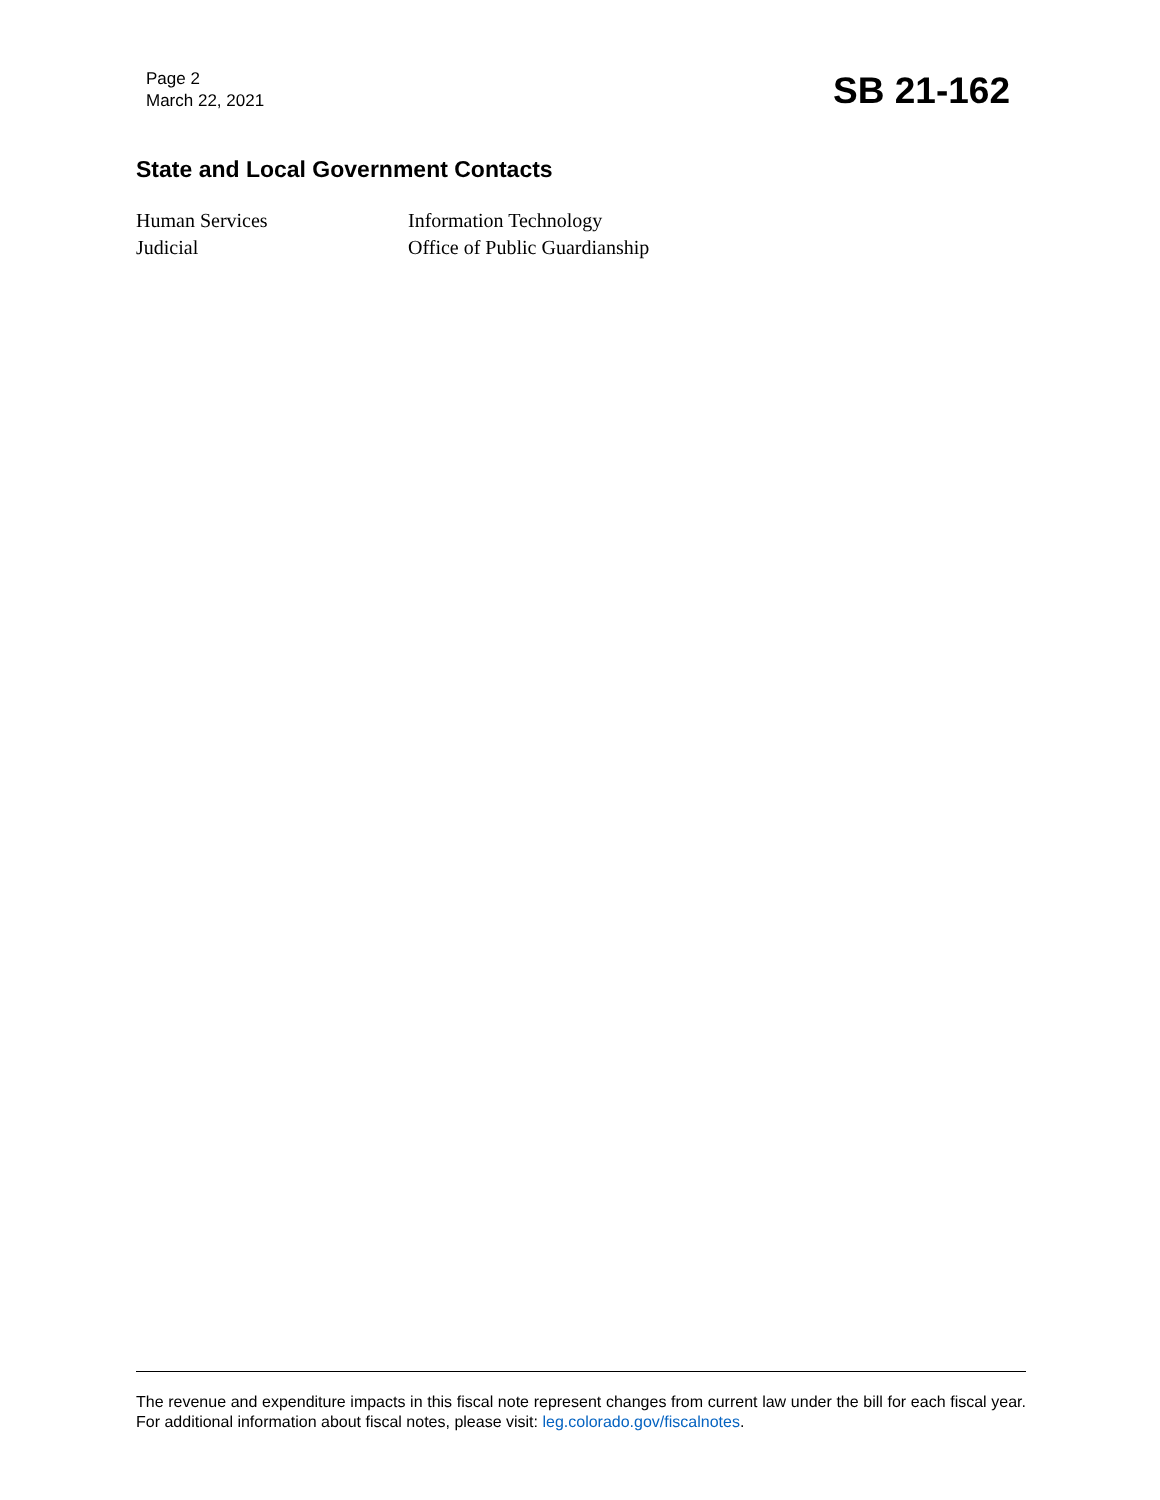Page 2
March 22, 2021
SB 21-162
State and Local Government Contacts
Human Services
Information Technology
Judicial
Office of Public Guardianship
The revenue and expenditure impacts in this fiscal note represent changes from current law under the bill for each fiscal year. For additional information about fiscal notes, please visit: leg.colorado.gov/fiscalnotes.